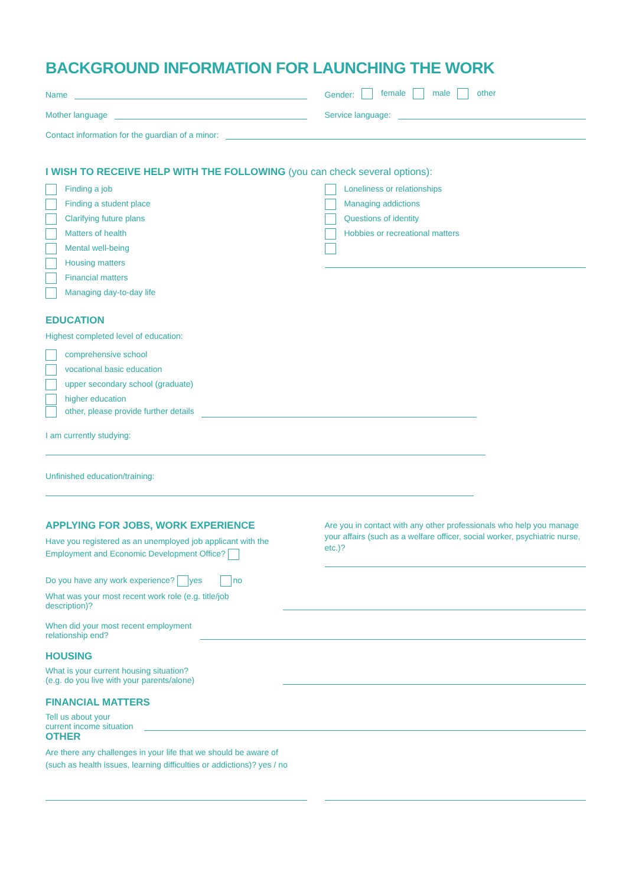BACKGROUND INFORMATION FOR LAUNCHING THE WORK
Name Gender: female male other
Mother language Service language:
Contact information for the guardian of a minor:
I WISH TO RECEIVE HELP WITH THE FOLLOWING (you can check several options):
Finding a job
Finding a student place
Clarifying future plans
Matters of health
Mental well-being
Housing matters
Financial matters
Managing day-to-day life
Loneliness or relationships
Managing addictions
Questions of identity
Hobbies or recreational matters
EDUCATION
Highest completed level of education:
comprehensive school
vocational basic education
upper secondary school (graduate)
higher education
other, please provide further details
I am currently studying:
Unfinished education/training:
APPLYING FOR JOBS, WORK EXPERIENCE
Have you registered as an unemployed job applicant with the Employment and Economic Development Office?
Are you in contact with any other professionals who help you manage your affairs (such as a welfare officer, social worker, psychiatric nurse, etc.)?
Do you have any work experience? yes no
What was your most recent work role (e.g. title/job description)?
When did your most recent employment relationship end?
HOUSING
What is your current housing situation?
(e.g. do you live with your parents/alone)
FINANCIAL MATTERS
Tell us about your current income situation
OTHER
Are there any challenges in your life that we should be aware of
(such as health issues, learning difficulties or addictions)? yes / no